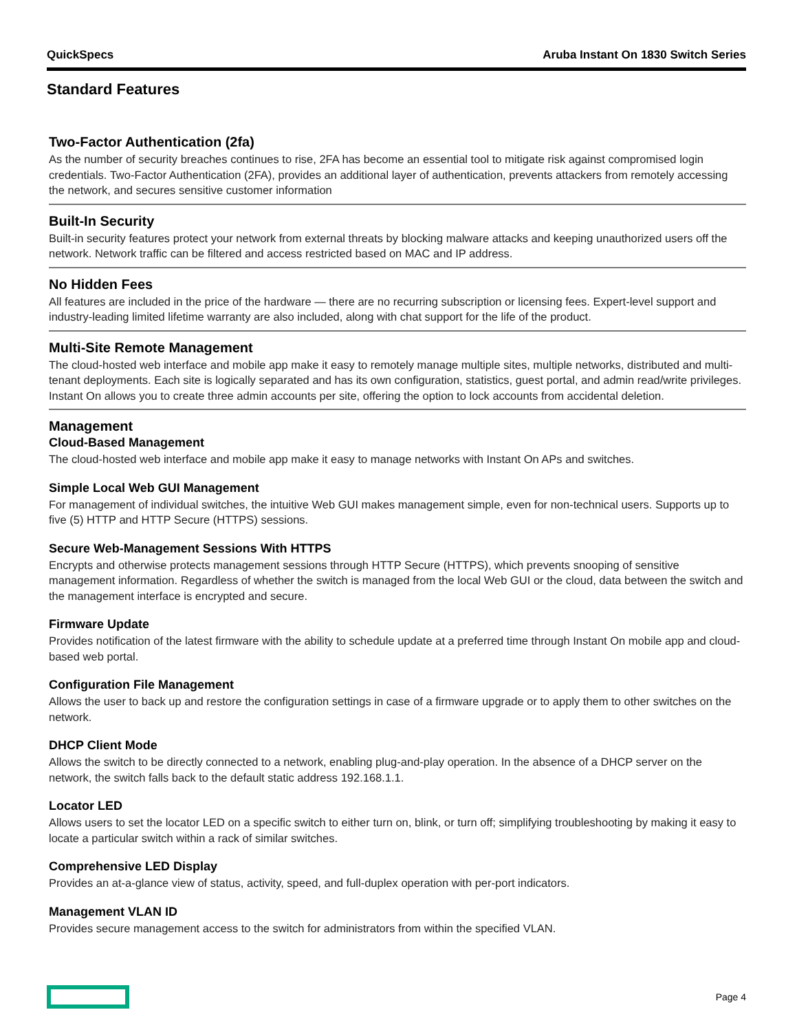QuickSpecs Aruba Instant On 1830 Switch Series
Standard Features
Two-Factor Authentication (2fa)
As the number of security breaches continues to rise, 2FA has become an essential tool to mitigate risk against compromised login credentials. Two-Factor Authentication (2FA), provides an additional layer of authentication, prevents attackers from remotely accessing the network, and secures sensitive customer information
Built-In Security
Built-in security features protect your network from external threats by blocking malware attacks and keeping unauthorized users off the network. Network traffic can be filtered and access restricted based on MAC and IP address.
No Hidden Fees
All features are included in the price of the hardware — there are no recurring subscription or licensing fees. Expert-level support and industry-leading limited lifetime warranty are also included, along with chat support for the life of the product.
Multi-Site Remote Management
The cloud-hosted web interface and mobile app make it easy to remotely manage multiple sites, multiple networks, distributed and multi-tenant deployments. Each site is logically separated and has its own configuration, statistics, guest portal, and admin read/write privileges. Instant On allows you to create three admin accounts per site, offering the option to lock accounts from accidental deletion.
Management
Cloud-Based Management
The cloud-hosted web interface and mobile app make it easy to manage networks with Instant On APs and switches.
Simple Local Web GUI Management
For management of individual switches, the intuitive Web GUI makes management simple, even for non-technical users. Supports up to five (5) HTTP and HTTP Secure (HTTPS) sessions.
Secure Web-Management Sessions With HTTPS
Encrypts and otherwise protects management sessions through HTTP Secure (HTTPS), which prevents snooping of sensitive management information. Regardless of whether the switch is managed from the local Web GUI or the cloud, data between the switch and the management interface is encrypted and secure.
Firmware Update
Provides notification of the latest firmware with the ability to schedule update at a preferred time through Instant On mobile app and cloud-based web portal.
Configuration File Management
Allows the user to back up and restore the configuration settings in case of a firmware upgrade or to apply them to other switches on the network.
DHCP Client Mode
Allows the switch to be directly connected to a network, enabling plug-and-play operation. In the absence of a DHCP server on the network, the switch falls back to the default static address 192.168.1.1.
Locator LED
Allows users to set the locator LED on a specific switch to either turn on, blink, or turn off; simplifying troubleshooting by making it easy to locate a particular switch within a rack of similar switches.
Comprehensive LED Display
Provides an at-a-glance view of status, activity, speed, and full-duplex operation with per-port indicators.
Management VLAN ID
Provides secure management access to the switch for administrators from within the specified VLAN.
Page 4